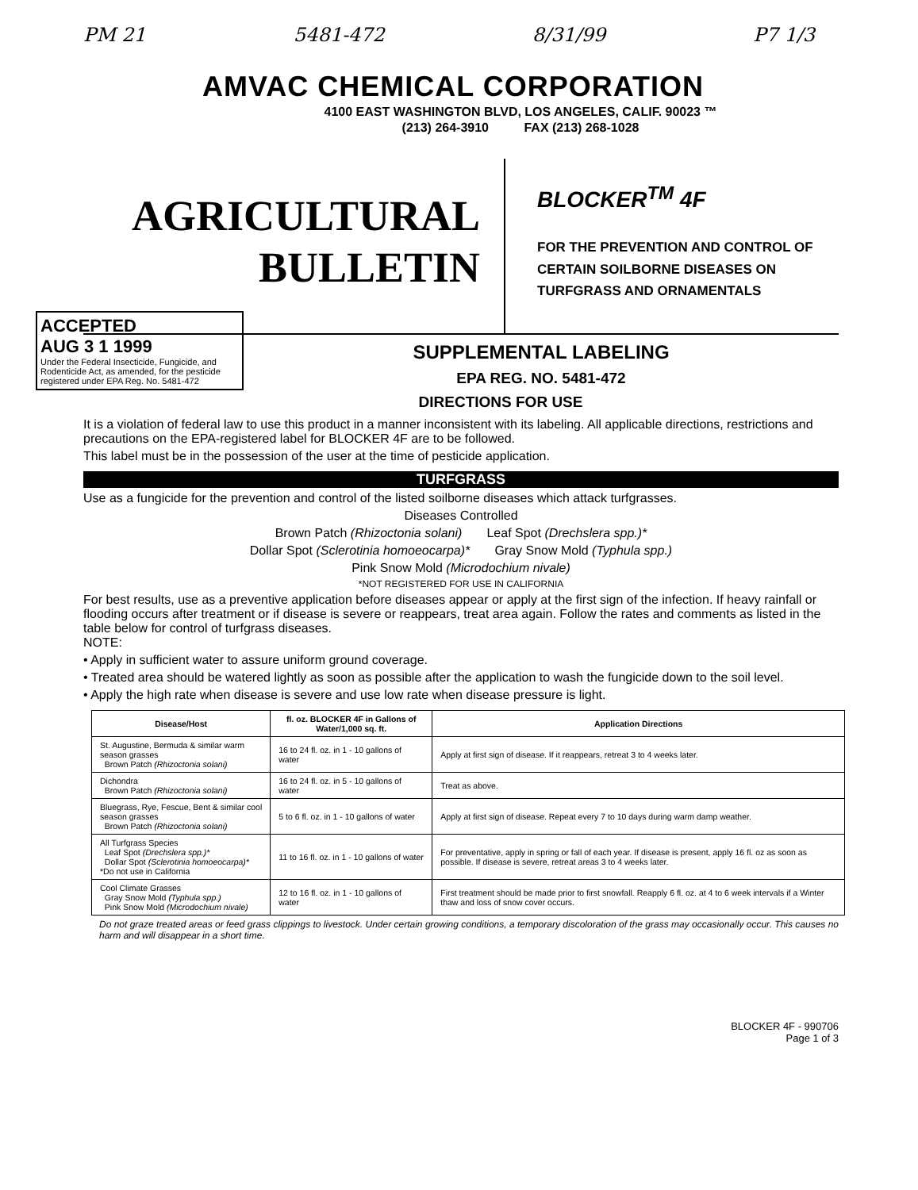PM 21 5481-472 8/31/99 P7 1/3
AMVAC CHEMICAL CORPORATION
4100 EAST WASHINGTON BLVD, LOS ANGELES, CALIF. 90023 ™
(213) 264-3910 FAX (213) 268-1028
AGRICULTURAL
BULLETIN
BLOCKER<sup>TM</sup> 4F
FOR THE PREVENTION AND CONTROL OF
CERTAIN SOILBORNE DISEASES ON
TURFGRASS AND ORNAMENTALS
ACCEPTED
AUG 3 1 1999
Under the Federal Insecticide, Fungicide, and Rodenticide Act, as amended, for the pesticide registered under EPA Reg. No. 5481-472
SUPPLEMENTAL LABELING
EPA REG. NO. 5481-472
DIRECTIONS FOR USE
It is a violation of federal law to use this product in a manner inconsistent with its labeling. All applicable directions, restrictions and precautions on the EPA-registered label for BLOCKER 4F are to be followed.
This label must be in the possession of the user at the time of pesticide application.
TURFGRASS
Use as a fungicide for the prevention and control of the listed soilborne diseases which attack turfgrasses.
Diseases Controlled
Brown Patch (Rhizoctonia solani) Leaf Spot (Drechslera spp.)*
Dollar Spot (Sclerotinia homoeocarpa)* Gray Snow Mold (Typhula spp.)
Pink Snow Mold (Microdochium nivale)
*NOT REGISTERED FOR USE IN CALIFORNIA
For best results, use as a preventive application before diseases appear or apply at the first sign of the infection. If heavy rainfall or flooding occurs after treatment or if disease is severe or reappears, treat area again. Follow the rates and comments as listed in the table below for control of turfgrass diseases.
NOTE:
• Apply in sufficient water to assure uniform ground coverage.
• Treated area should be watered lightly as soon as possible after the application to wash the fungicide down to the soil level.
• Apply the high rate when disease is severe and use low rate when disease pressure is light.
| Disease/Host | fl. oz. BLOCKER 4F in Gallons of Water/1,000 sq. ft. | Application Directions |
| --- | --- | --- |
| St. Augustine, Bermuda & similar warm season grasses Brown Patch (Rhizoctonia solani) | 16 to 24 fl. oz. in 1 - 10 gallons of water | Apply at first sign of disease. If it reappears, retreat 3 to 4 weeks later. |
| Dichondra Brown Patch (Rhizoctonia solani) | 16 to 24 fl. oz. in 5 - 10 gallons of water | Treat as above. |
| Bluegrass, Rye, Fescue, Bent & similar cool season grasses Brown Patch (Rhizoctonia solani) | 5 to 6 fl. oz. in 1 - 10 gallons of water | Apply at first sign of disease. Repeat every 7 to 10 days during warm damp weather. |
| All Turfgrass Species Leaf Spot (Drechslera spp.)* Dollar Spot (Sclerotinia homoeocarpa)* *Do not use in California | 11 to 16 fl. oz. in 1 - 10 gallons of water | For preventative, apply in spring or fall of each year. If disease is present, apply 16 fl. oz as soon as possible. If disease is severe, retreat areas 3 to 4 weeks later. |
| Cool Climate Grasses Gray Snow Mold (Typhula spp.) Pink Snow Mold (Microdochium nivale) | 12 to 16 fl. oz. in 1 - 10 gallons of water | First treatment should be made prior to first snowfall. Reapply 6 fl. oz. at 4 to 6 week intervals if a Winter thaw and loss of snow cover occurs. |
Do not graze treated areas or feed grass clippings to livestock. Under certain growing conditions, a temporary discoloration of the grass may occasionally occur. This causes no harm and will disappear in a short time.
BLOCKER 4F - 990706
Page 1 of 3